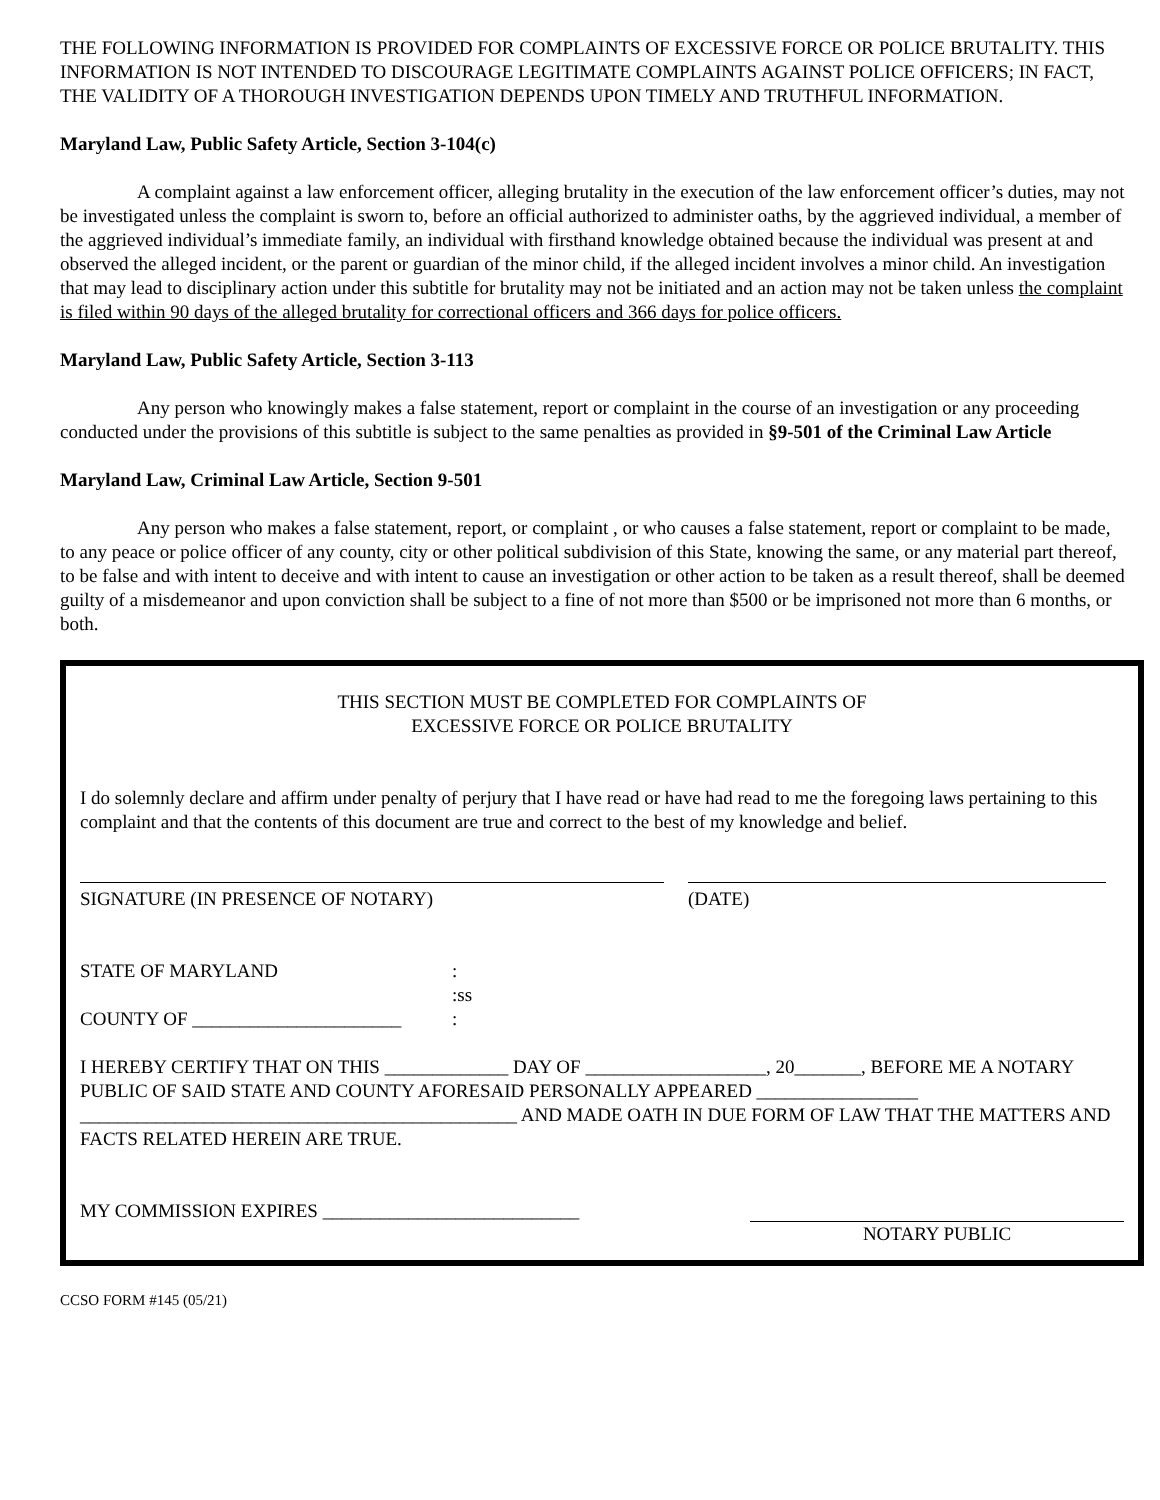THE FOLLOWING INFORMATION IS PROVIDED FOR COMPLAINTS OF EXCESSIVE FORCE OR POLICE BRUTALITY. THIS INFORMATION IS NOT INTENDED TO DISCOURAGE LEGITIMATE COMPLAINTS AGAINST POLICE OFFICERS; IN FACT, THE VALIDITY OF A THOROUGH INVESTIGATION DEPENDS UPON TIMELY AND TRUTHFUL INFORMATION.
Maryland Law, Public Safety Article, Section 3-104(c)
A complaint against a law enforcement officer, alleging brutality in the execution of the law enforcement officer’s duties, may not be investigated unless the complaint is sworn to, before an official authorized to administer oaths, by the aggrieved individual, a member of the aggrieved individual’s immediate family, an individual with firsthand knowledge obtained because the individual was present at and observed the alleged incident, or the parent or guardian of the minor child, if the alleged incident involves a minor child. An investigation that may lead to disciplinary action under this subtitle for brutality may not be initiated and an action may not be taken unless the complaint is filed within 90 days of the alleged brutality for correctional officers and 366 days for police officers.
Maryland Law, Public Safety Article, Section 3-113
Any person who knowingly makes a false statement, report or complaint in the course of an investigation or any proceeding conducted under the provisions of this subtitle is subject to the same penalties as provided in §9-501 of the Criminal Law Article
Maryland Law, Criminal Law Article, Section 9-501
Any person who makes a false statement, report, or complaint , or who causes a false statement, report or complaint to be made, to any peace or police officer of any county, city or other political subdivision of this State, knowing the same, or any material part thereof, to be false and with intent to deceive and with intent to cause an investigation or other action to be taken as a result thereof, shall be deemed guilty of a misdemeanor and upon conviction shall be subject to a fine of not more than $500 or be imprisoned not more than 6 months, or both.
THIS SECTION MUST BE COMPLETED FOR COMPLAINTS OF
EXCESSIVE FORCE OR POLICE BRUTALITY
I do solemnly declare and affirm under penalty of perjury that I have read or have had read to me the foregoing laws pertaining to this complaint and that the contents of this document are true and correct to the best of my knowledge and belief.
SIGNATURE (IN PRESENCE OF NOTARY) (DATE)
STATE OF MARYLAND
COUNTY OF ______________________
:
:ss
:
I HEREBY CERTIFY THAT ON THIS _____________ DAY OF ___________________, 20_______, BEFORE ME A NOTARY PUBLIC OF SAID STATE AND COUNTY AFORESAID PERSONALLY APPEARED _________________ ______________________________________________ AND MADE OATH IN DUE FORM OF LAW THAT THE MATTERS AND FACTS RELATED HEREIN ARE TRUE.
MY COMMISSION EXPIRES ___________________________
NOTARY PUBLIC
CCSO FORM #145 (05/21)